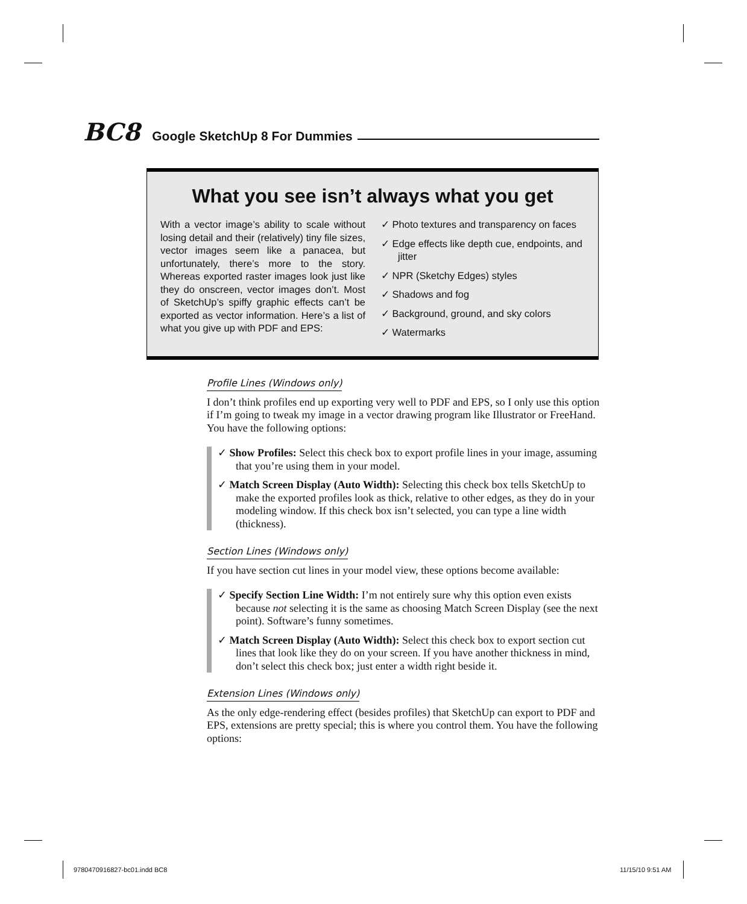BC8 Google SketchUp 8 For Dummies
What you see isn’t always what you get
With a vector image’s ability to scale without losing detail and their (relatively) tiny file sizes, vector images seem like a panacea, but unfortunately, there’s more to the story. Whereas exported raster images look just like they do onscreen, vector images don’t. Most of SketchUp’s spiffy graphic effects can’t be exported as vector information. Here’s a list of what you give up with PDF and EPS:
✓ Photo textures and transparency on faces
✓ Edge effects like depth cue, endpoints, and jitter
✓ NPR (Sketchy Edges) styles
✓ Shadows and fog
✓ Background, ground, and sky colors
✓ Watermarks
Profile Lines (Windows only)
I don’t think profiles end up exporting very well to PDF and EPS, so I only use this option if I’m going to tweak my image in a vector drawing program like Illustrator or FreeHand. You have the following options:
✓ Show Profiles: Select this check box to export profile lines in your image, assuming that you’re using them in your model.
✓ Match Screen Display (Auto Width): Selecting this check box tells SketchUp to make the exported profiles look as thick, relative to other edges, as they do in your modeling window. If this check box isn’t selected, you can type a line width (thickness).
Section Lines (Windows only)
If you have section cut lines in your model view, these options become available:
✓ Specify Section Line Width: I’m not entirely sure why this option even exists because not selecting it is the same as choosing Match Screen Display (see the next point). Software’s funny sometimes.
✓ Match Screen Display (Auto Width): Select this check box to export section cut lines that look like they do on your screen. If you have another thickness in mind, don’t select this check box; just enter a width right beside it.
Extension Lines (Windows only)
As the only edge-rendering effect (besides profiles) that SketchUp can export to PDF and EPS, extensions are pretty special; this is where you control them. You have the following options:
9780470916827-bc01.indd BC8 11/15/10 9:51 AM